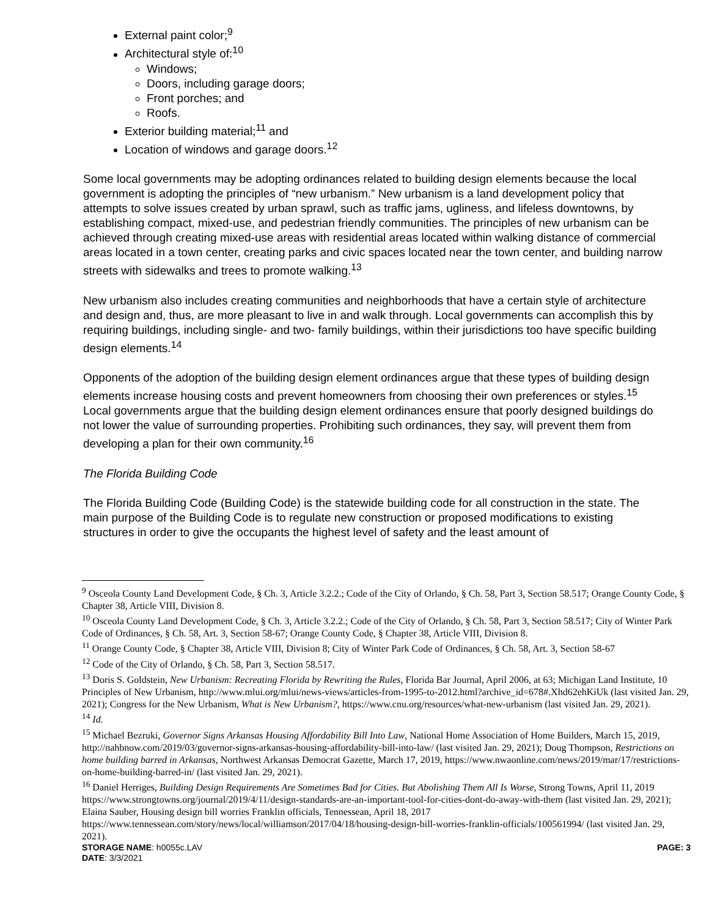External paint color;<sup>9</sup>
Architectural style of:<sup>10</sup>
Windows;
Doors, including garage doors;
Front porches; and
Roofs.
Exterior building material;<sup>11</sup> and
Location of windows and garage doors.<sup>12</sup>
Some local governments may be adopting ordinances related to building design elements because the local government is adopting the principles of “new urbanism.” New urbanism is a land development policy that attempts to solve issues created by urban sprawl, such as traffic jams, ugliness, and lifeless downtowns, by establishing compact, mixed-use, and pedestrian friendly communities. The principles of new urbanism can be achieved through creating mixed-use areas with residential areas located within walking distance of commercial areas located in a town center, creating parks and civic spaces located near the town center, and building narrow streets with sidewalks and trees to promote walking.<sup>13</sup>
New urbanism also includes creating communities and neighborhoods that have a certain style of architecture and design and, thus, are more pleasant to live in and walk through. Local governments can accomplish this by requiring buildings, including single- and two- family buildings, within their jurisdictions too have specific building design elements.<sup>14</sup>
Opponents of the adoption of the building design element ordinances argue that these types of building design elements increase housing costs and prevent homeowners from choosing their own preferences or styles.<sup>15</sup> Local governments argue that the building design element ordinances ensure that poorly designed buildings do not lower the value of surrounding properties. Prohibiting such ordinances, they say, will prevent them from developing a plan for their own community.<sup>16</sup>
The Florida Building Code
The Florida Building Code (Building Code) is the statewide building code for all construction in the state. The main purpose of the Building Code is to regulate new construction or proposed modifications to existing structures in order to give the occupants the highest level of safety and the least amount of
<sup>9</sup> Osceola County Land Development Code, § Ch. 3, Article 3.2.2.; Code of the City of Orlando, § Ch. 58, Part 3, Section 58.517; Orange County Code, § Chapter 38, Article VIII, Division 8.
<sup>10</sup> Osceola County Land Development Code, § Ch. 3, Article 3.2.2.; Code of the City of Orlando, § Ch. 58, Part 3, Section 58.517; City of Winter Park Code of Ordinances, § Ch. 58, Art. 3, Section 58-67; Orange County Code, § Chapter 38, Article VIII, Division 8.
<sup>11</sup> Orange County Code, § Chapter 38, Article VIII, Division 8; City of Winter Park Code of Ordinances, § Ch. 58, Art. 3, Section 58-67
<sup>12</sup> Code of the City of Orlando, § Ch. 58, Part 3, Section 58.517.
<sup>13</sup> Doris S. Goldstein, New Urbanism: Recreating Florida by Rewriting the Rules, Florida Bar Journal, April 2006, at 63; Michigan Land Institute, 10 Principles of New Urbanism, http://www.mlui.org/mlui/news-views/articles-from-1995-to-2012.html?archive_id=678#.Xhd62ehKiUk (last visited Jan. 29, 2021); Congress for the New Urbanism, What is New Urbanism?, https://www.cnu.org/resources/what-new-urbanism (last visited Jan. 29, 2021).
<sup>14</sup> Id.
<sup>15</sup> Michael Bezruki, Governor Signs Arkansas Housing Affordability Bill Into Law, National Home Association of Home Builders, March 15, 2019, http://nahbnow.com/2019/03/governor-signs-arkansas-housing-affordability-bill-into-law/ (last visited Jan. 29, 2021); Doug Thompson, Restrictions on home building barred in Arkansas, Northwest Arkansas Democrat Gazette, March 17, 2019, https://www.nwaonline.com/news/2019/mar/17/restrictions-on-home-building-barred-in/ (last visited Jan. 29, 2021).
<sup>16</sup> Daniel Herriges, Building Design Requirements Are Sometimes Bad for Cities. But Abolishing Them All Is Worse, Strong Towns, April 11, 2019 https://www.strongtowns.org/journal/2019/4/11/design-standards-are-an-important-tool-for-cities-dont-do-away-with-them (last visited Jan. 29, 2021); Elaina Sauber, Housing design bill worries Franklin officials, Tennessean, April 18, 2017 https://www.tennessean.com/story/news/local/williamson/2017/04/18/housing-design-bill-worries-franklin-officials/100561994/ (last visited Jan. 29, 2021).
STORAGE NAME: h0055c.LAV PAGE: 3
DATE: 3/3/2021